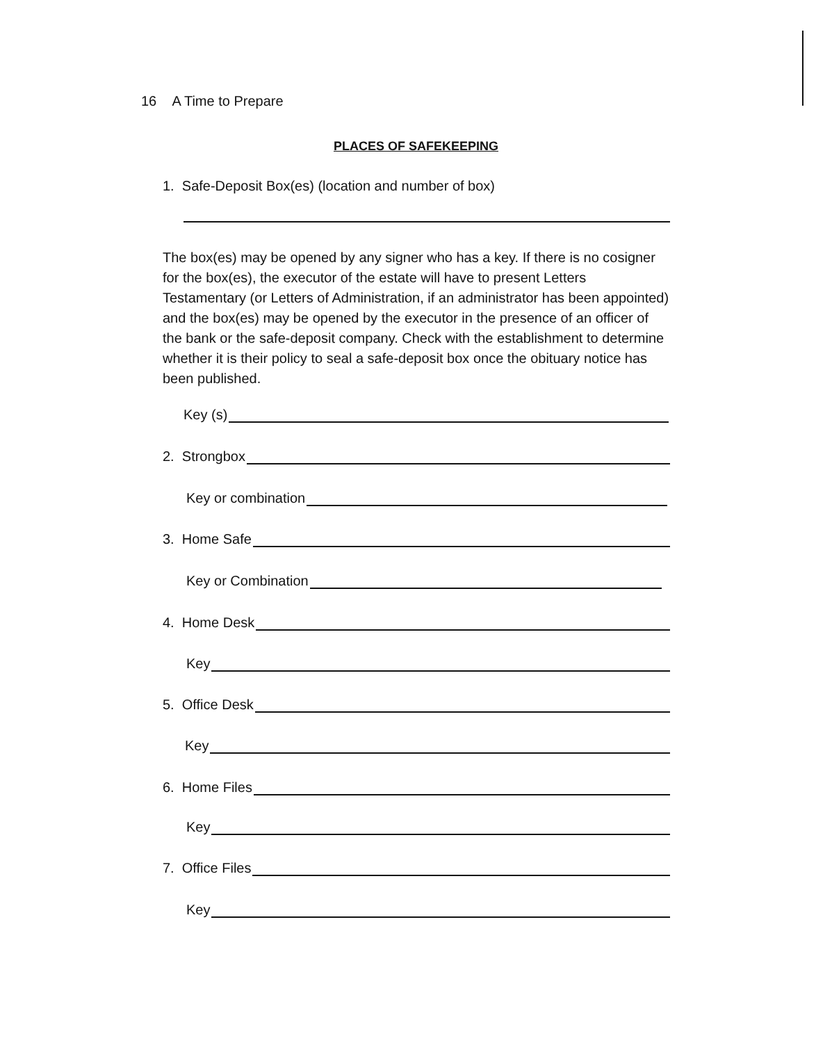16 A Time to Prepare
PLACES OF SAFEKEEPING
1. Safe-Deposit Box(es) (location and number of box)
The box(es) may be opened by any signer who has a key. If there is no cosigner for the box(es), the executor of the estate will have to present Letters Testamentary (or Letters of Administration, if an administrator has been appointed) and the box(es) may be opened by the executor in the presence of an officer of the bank or the safe-deposit company. Check with the establishment to determine whether it is their policy to seal a safe-deposit box once the obituary notice has been published.
Key (s)
2. Strongbox
Key or combination
3. Home Safe
Key or Combination
4. Home Desk
Key
5. Office Desk
Key
6. Home Files
Key
7. Office Files
Key